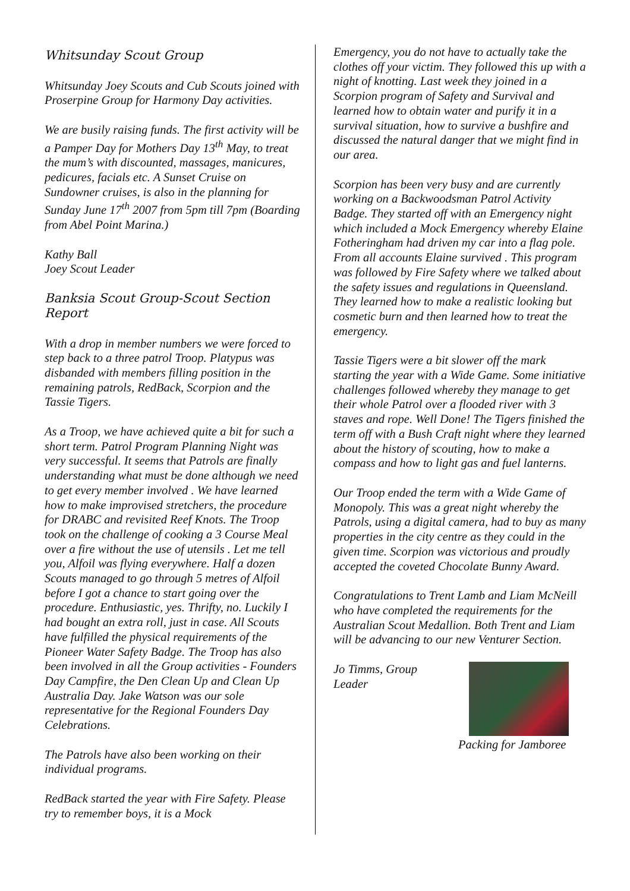Whitsunday Scout Group
Whitsunday Joey Scouts and Cub Scouts joined with Proserpine Group for Harmony Day activities.
We are busily raising funds. The first activity will be a Pamper Day for Mothers Day 13<sup>th</sup> May, to treat the mum’s with discounted, massages, manicures, pedicures, facials etc. A Sunset Cruise on Sundowner cruises, is also in the planning for Sunday June 17<sup>th</sup> 2007 from 5pm till 7pm (Boarding from Abel Point Marina.)
Kathy Ball
Joey Scout Leader
Banksia Scout Group-Scout Section Report
With a drop in member numbers we were forced to step back to a three patrol Troop. Platypus was disbanded with members filling position in the remaining patrols, RedBack, Scorpion and the Tassie Tigers.
As a Troop, we have achieved quite a bit for such a short term. Patrol Program Planning Night was very successful. It seems that Patrols are finally understanding what must be done although we need to get every member involved . We have learned how to make improvised stretchers, the procedure for DRABC and revisited Reef Knots. The Troop took on the challenge of cooking a 3 Course Meal over a fire without the use of utensils . Let me tell you, Alfoil was flying everywhere. Half a dozen Scouts managed to go through 5 metres of Alfoil before I got a chance to start going over the procedure. Enthusiastic, yes. Thrifty, no. Luckily I had bought an extra roll, just in case. All Scouts have fulfilled the physical requirements of the Pioneer Water Safety Badge. The Troop has also been involved in all the Group activities - Founders Day Campfire, the Den Clean Up and Clean Up Australia Day. Jake Watson was our sole representative for the Regional Founders Day Celebrations.
The Patrols have also been working on their individual programs.
RedBack started the year with Fire Safety. Please try to remember boys, it is a Mock
Emergency, you do not have to actually take the clothes off your victim. They followed this up with a night of knotting. Last week they joined in a Scorpion program of Safety and Survival and learned how to obtain water and purify it in a survival situation, how to survive a bushfire and discussed the natural danger that we might find in our area.
Scorpion has been very busy and are currently working on a Backwoodsman Patrol Activity Badge. They started off with an Emergency night which included a Mock Emergency whereby Elaine Fotheringham had driven my car into a flag pole. From all accounts Elaine survived . This program was followed by Fire Safety where we talked about the safety issues and regulations in Queensland. They learned how to make a realistic looking but cosmetic burn and then learned how to treat the emergency.
Tassie Tigers were a bit slower off the mark starting the year with a Wide Game. Some initiative challenges followed whereby they manage to get their whole Patrol over a flooded river with 3 staves and rope. Well Done! The Tigers finished the term off with a Bush Craft night where they learned about the history of scouting, how to make a compass and how to light gas and fuel lanterns.
Our Troop ended the term with a Wide Game of Monopoly. This was a great night whereby the Patrols, using a digital camera, had to buy as many properties in the city centre as they could in the given time. Scorpion was victorious and proudly accepted the coveted Chocolate Bunny Award.
Congratulations to Trent Lamb and Liam McNeill who have completed the requirements for the Australian Scout Medallion. Both Trent and Liam will be advancing to our new Venturer Section.
Jo Timms, Group Leader
Packing for Jamboree